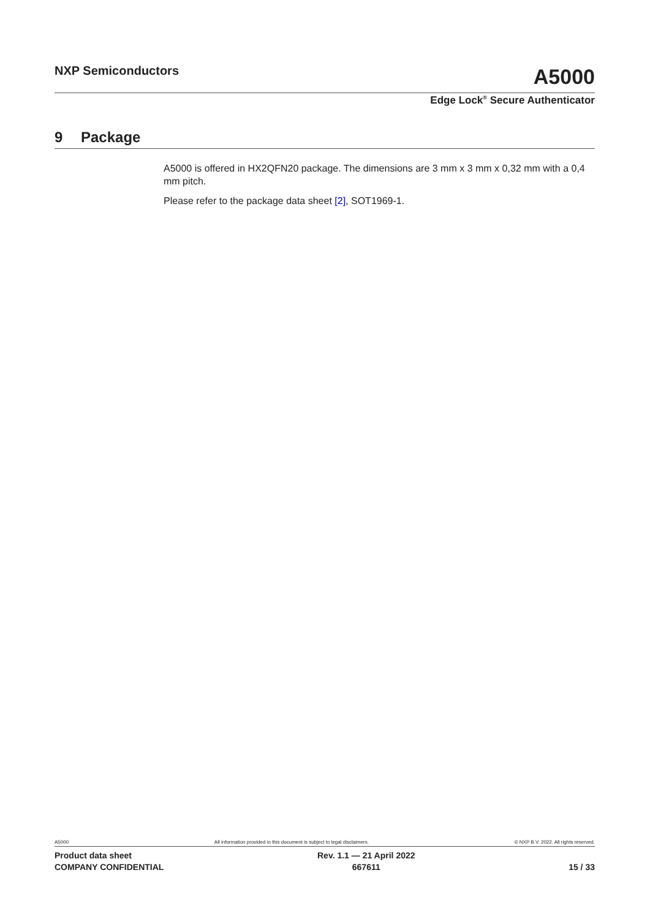NXP Semiconductors
A5000
Edge Lock<sup>®</sup> Secure Authenticator
9 Package
A5000 is offered in HX2QFN20 package. The dimensions are 3 mm x 3 mm x 0,32 mm with a 0,4 mm pitch.
Please refer to the package data sheet [2], SOT1969-1.
A5000 All information provided in this document is subject to legal disclaimers. © NXP B.V. 2022. All rights reserved.
Product data sheet
COMPANY CONFIDENTIAL
Rev. 1.1 — 21 April 2022
667611
15 / 33